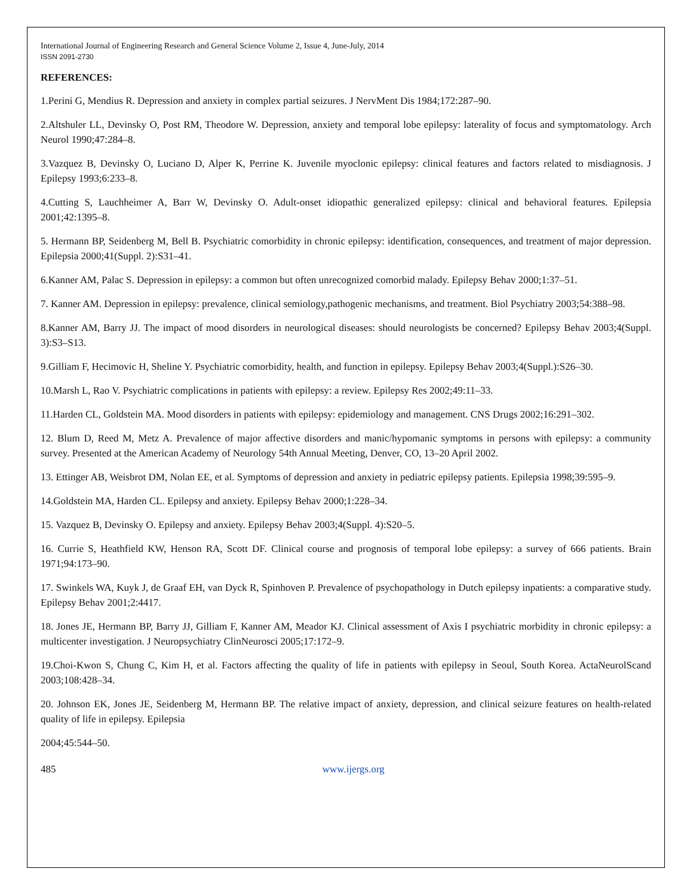International Journal of Engineering Research and General Science Volume 2, Issue 4, June-July, 2014
ISSN 2091-2730
REFERENCES:
1.Perini G, Mendius R. Depression and anxiety in complex partial seizures. J NervMent Dis 1984;172:287–90.
2.Altshuler LL, Devinsky O, Post RM, Theodore W. Depression, anxiety and temporal lobe epilepsy: laterality of focus and symptomatology. Arch Neurol 1990;47:284–8.
3.Vazquez B, Devinsky O, Luciano D, Alper K, Perrine K. Juvenile myoclonic epilepsy: clinical features and factors related to misdiagnosis. J Epilepsy 1993;6:233–8.
4.Cutting S, Lauchheimer A, Barr W, Devinsky O. Adult-onset idiopathic generalized epilepsy: clinical and behavioral features. Epilepsia 2001;42:1395–8.
5. Hermann BP, Seidenberg M, Bell B. Psychiatric comorbidity in chronic epilepsy: identification, consequences, and treatment of major depression. Epilepsia 2000;41(Suppl. 2):S31–41.
6.Kanner AM, Palac S. Depression in epilepsy: a common but often unrecognized comorbid malady. Epilepsy Behav 2000;1:37–51.
7. Kanner AM. Depression in epilepsy: prevalence, clinical semiology,pathogenic mechanisms, and treatment. Biol Psychiatry 2003;54:388–98.
8.Kanner AM, Barry JJ. The impact of mood disorders in neurological diseases: should neurologists be concerned? Epilepsy Behav 2003;4(Suppl. 3):S3–S13.
9.Gilliam F, Hecimovic H, Sheline Y. Psychiatric comorbidity, health, and function in epilepsy. Epilepsy Behav 2003;4(Suppl.):S26–30.
10.Marsh L, Rao V. Psychiatric complications in patients with epilepsy: a review. Epilepsy Res 2002;49:11–33.
11.Harden CL, Goldstein MA. Mood disorders in patients with epilepsy: epidemiology and management. CNS Drugs 2002;16:291–302.
12. Blum D, Reed M, Metz A. Prevalence of major affective disorders and manic/hypomanic symptoms in persons with epilepsy: a community survey. Presented at the American Academy of Neurology 54th Annual Meeting, Denver, CO, 13–20 April 2002.
13. Ettinger AB, Weisbrot DM, Nolan EE, et al. Symptoms of depression and anxiety in pediatric epilepsy patients. Epilepsia 1998;39:595–9.
14.Goldstein MA, Harden CL. Epilepsy and anxiety. Epilepsy Behav 2000;1:228–34.
15. Vazquez B, Devinsky O. Epilepsy and anxiety. Epilepsy Behav 2003;4(Suppl. 4):S20–5.
16. Currie S, Heathfield KW, Henson RA, Scott DF. Clinical course and prognosis of temporal lobe epilepsy: a survey of 666 patients. Brain 1971;94:173–90.
17. Swinkels WA, Kuyk J, de Graaf EH, van Dyck R, Spinhoven P. Prevalence of psychopathology in Dutch epilepsy inpatients: a comparative study. Epilepsy Behav 2001;2:4417.
18. Jones JE, Hermann BP, Barry JJ, Gilliam F, Kanner AM, Meador KJ. Clinical assessment of Axis I psychiatric morbidity in chronic epilepsy: a multicenter investigation. J Neuropsychiatry ClinNeurosci 2005;17:172–9.
19.Choi-Kwon S, Chung C, Kim H, et al. Factors affecting the quality of life in patients with epilepsy in Seoul, South Korea. ActaNeurolScand 2003;108:428–34.
20. Johnson EK, Jones JE, Seidenberg M, Hermann BP. The relative impact of anxiety, depression, and clinical seizure features on health-related quality of life in epilepsy. Epilepsia
2004;45:544–50.
485 www.ijergs.org